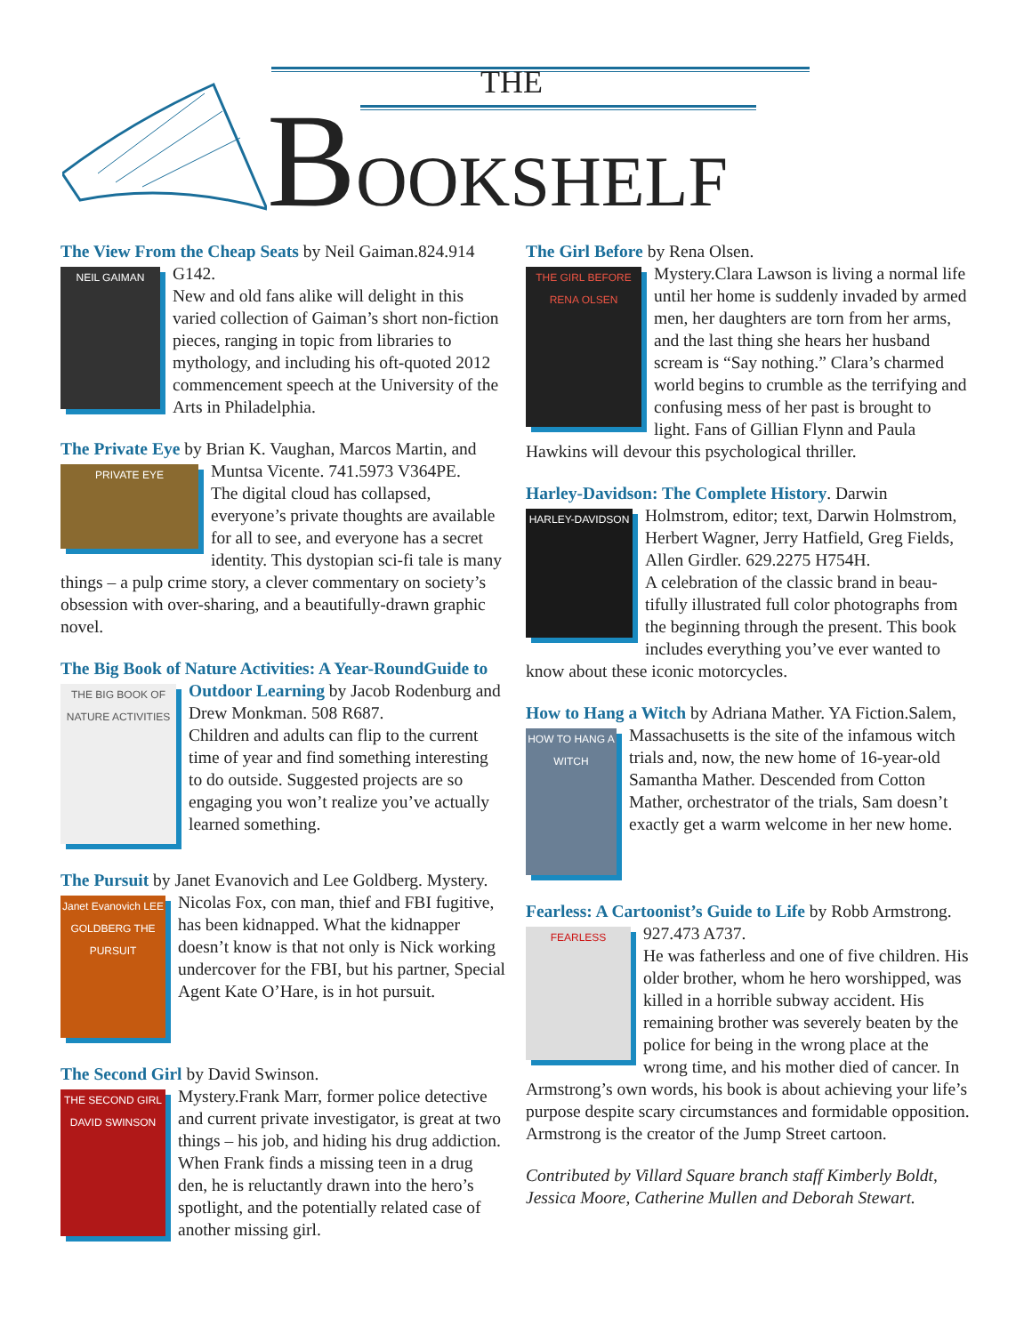THE
BOOKSHELF
The View From the Cheap Seats by Neil Gaiman.
NEIL GAIMAN
824.914 G142.
New and old fans alike will delight in this varied collection of Gaiman’s short non-fiction pieces, ranging in topic from libraries to mythology, and including his oft-quoted 2012 commencement speech at the University of the Arts in Philadelphia.
The Private Eye by Brian K. Vaughan, Marcos Martin,
PRIVATE EYE
and Muntsa Vicente. 741.5973 V364PE.
The digital cloud has collapsed, everyone’s private thoughts are available for all to see, and every­one has a secret identity. This dystopian sci-fi tale is many things – a pulp crime story, a clever commentary on society’s obsession with over-sharing, and a beautifully-drawn graphic novel.
The Big Book of Nature Activities: A Year-Round
THE BIG BOOK OF NATURE ACTIVITIES
Guide to Outdoor Learning by Jacob Rodenburg and Drew Monkman. 508 R687.
Children and adults can flip to the current time of year and find something interesting to do outside. Suggested projects are so engaging you won’t realize you’ve actually learned something.
The Pursuit by Janet Evanovich and Lee Goldberg.
Janet Evanovich LEE GOLDBERG THE PURSUIT
Mystery.
Nicolas Fox, con man, thief and FBI fugitive, has been kidnapped. What the kidnapper doesn’t know is that not only is Nick working undercover for the FBI, but his partner, Special Agent Kate O’Hare, is in hot pursuit.
The Second Girl by David Swinson. Mystery.
THE SECOND GIRL
DAVID SWINSON
Frank Marr, former police detective and current private investigator, is great at two things – his job, and hiding his drug addiction. When Frank finds a missing teen in a drug den, he is reluctantly drawn into the hero’s spotlight, and the potentially related case of another missing girl.
The Girl Before by Rena Olsen. Mystery.
THE GIRL BEFORE
RENA OLSEN
Clara Lawson is living a normal life until her home is suddenly invaded by armed men, her daughters are torn from her arms, and the last thing she hears her husband scream is “Say nothing.” Clara’s charmed world begins to crumble as the terrifying and confusing mess of her past is brought to light. Fans of Gillian Flynn and Paula Hawkins will devour this psychological thriller.
Harley-Davidson: The Complete History. Darwin
HARLEY-DAVIDSON
Holmstrom, editor; text, Darwin Holmstrom, Herbert Wagner, Jerry Hatfield, Greg Fields, Allen Girdler. 629.2275 H754H.
A celebration of the classic brand in beau­tifully illustrated full color photographs from the beginning through the present. This book includes everything you’ve ever wanted to know about these iconic motorcycles.
How to Hang a Witch by Adriana Mather. YA Fiction.
HOW TO HANG A WITCH
Salem, Massachusetts is the site of the infamous witch trials and, now, the new home of 16-year-old Samantha Mather. Descended from Cotton Mather, orchestrator of the trials, Sam doesn’t exactly get a warm welcome in her new home.
Fearless: A Cartoonist’s Guide to Life by Robb
FEARLESS
Armstrong. 927.473 A737.
He was fatherless and one of five children. His older brother, whom he hero worshipped, was killed in a horrible subway accident. His remaining brother was severely beaten by the police for being in the wrong place at the wrong time, and his mother died of cancer. In Armstrong’s own words, his book is about achieving your life’s purpose despite scary circumstances and formidable opposition. Armstrong is the creator of the Jump Street cartoon.
Contributed by Villard Square branch staff Kimberly Boldt, Jessica Moore, Catherine Mullen and Deborah Stewart.